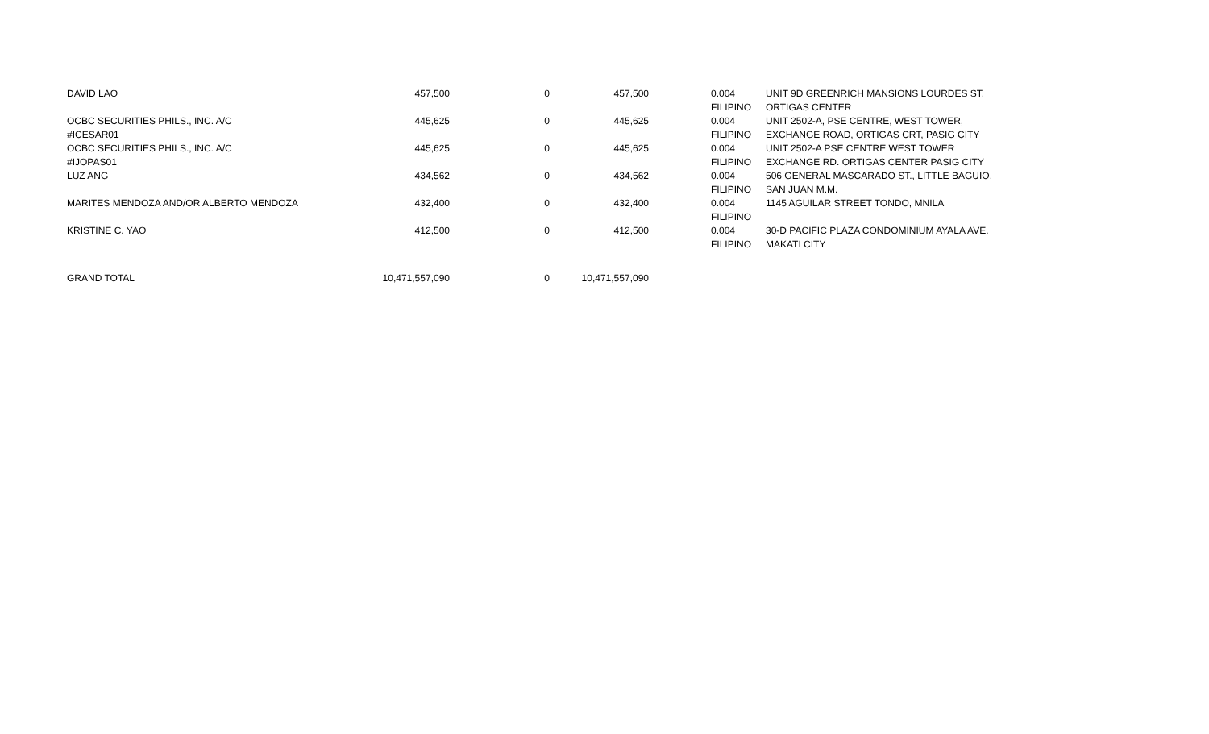| DAVID LAO | 457,500 | 0 | 457,500 | 0.004 FILIPINO | UNIT 9D GREENRICH MANSIONS LOURDES ST. ORTIGAS CENTER |
| OCBC SECURITIES PHILS., INC. A/C #ICESAR01 | 445,625 | 0 | 445,625 | 0.004 FILIPINO | UNIT 2502-A, PSE CENTRE, WEST TOWER, EXCHANGE ROAD, ORTIGAS CRT, PASIG CITY |
| OCBC SECURITIES PHILS., INC. A/C #IJOPAS01 | 445,625 | 0 | 445,625 | 0.004 FILIPINO | UNIT 2502-A PSE CENTRE WEST TOWER EXCHANGE RD. ORTIGAS CENTER PASIG CITY |
| LUZ ANG | 434,562 | 0 | 434,562 | 0.004 FILIPINO | 506 GENERAL MASCARADO ST., LITTLE BAGUIO, SAN JUAN M.M. |
| MARITES MENDOZA AND/OR ALBERTO MENDOZA | 432,400 | 0 | 432,400 | 0.004 FILIPINO | 1145 AGUILAR STREET TONDO, MNILA |
| KRISTINE C. YAO | 412,500 | 0 | 412,500 | 0.004 FILIPINO | 30-D PACIFIC PLAZA CONDOMINIUM AYALA AVE. MAKATI CITY |
| GRAND TOTAL | 10,471,557,090 | 0 | 10,471,557,090 | | |